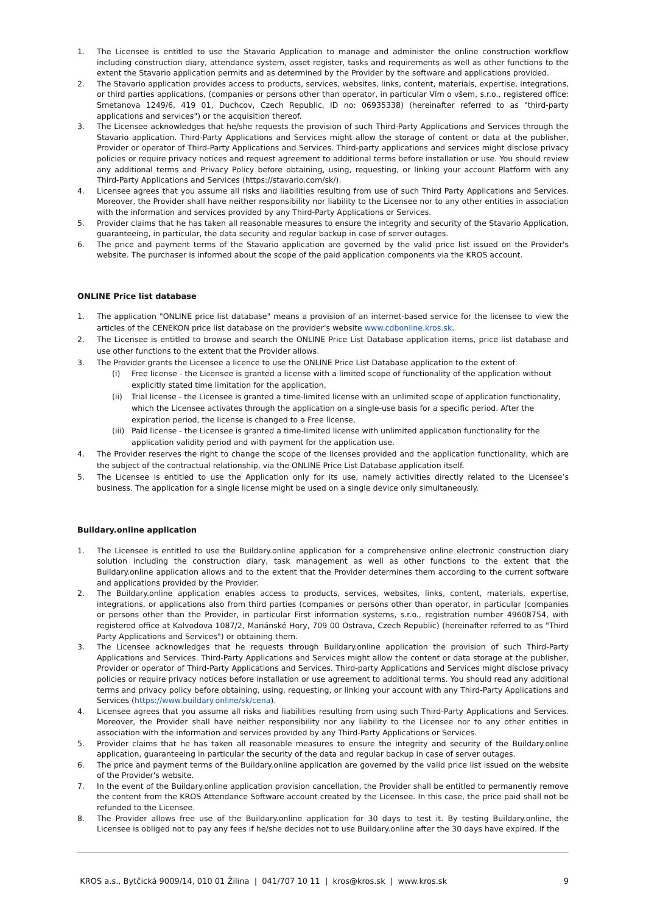1. The Licensee is entitled to use the Stavario Application to manage and administer the online construction workflow including construction diary, attendance system, asset register, tasks and requirements as well as other functions to the extent the Stavario application permits and as determined by the Provider by the software and applications provided.
2. The Stavario application provides access to products, services, websites, links, content, materials, expertise, integrations, or third parties applications, (companies or persons other than operator, in particular Vím o všem, s.r.o., registered office: Smetanova 1249/6, 419 01, Duchcov, Czech Republic, ID no: 06935338) (hereinafter referred to as "third-party applications and services") or the acquisition thereof.
3. The Licensee acknowledges that he/she requests the provision of such Third-Party Applications and Services through the Stavario application. Third-Party Applications and Services might allow the storage of content or data at the publisher, Provider or operator of Third-Party Applications and Services. Third-party applications and services might disclose privacy policies or require privacy notices and request agreement to additional terms before installation or use. You should review any additional terms and Privacy Policy before obtaining, using, requesting, or linking your account Platform with any Third-Party Applications and Services (https://stavario.com/sk/).
4. Licensee agrees that you assume all risks and liabilities resulting from use of such Third Party Applications and Services. Moreover, the Provider shall have neither responsibility nor liability to the Licensee nor to any other entities in association with the information and services provided by any Third-Party Applications or Services.
5. Provider claims that he has taken all reasonable measures to ensure the integrity and security of the Stavario Application, guaranteeing, in particular, the data security and regular backup in case of server outages.
6. The price and payment terms of the Stavario application are governed by the valid price list issued on the Provider's website. The purchaser is informed about the scope of the paid application components via the KROS account.
ONLINE Price list database
1. The application "ONLINE price list database" means a provision of an internet-based service for the licensee to view the articles of the CENEKON price list database on the provider's website www.cdbonline.kros.sk.
2. The Licensee is entitled to browse and search the ONLINE Price List Database application items, price list database and use other functions to the extent that the Provider allows.
3. The Provider grants the Licensee a licence to use the ONLINE Price List Database application to the extent of:
(i) Free license - the Licensee is granted a license with a limited scope of functionality of the application without explicitly stated time limitation for the application,
(ii) Trial license - the Licensee is granted a time-limited license with an unlimited scope of application functionality, which the Licensee activates through the application on a single-use basis for a specific period. After the expiration period, the license is changed to a Free license,
(iii) Paid license - the Licensee is granted a time-limited license with unlimited application functionality for the application validity period and with payment for the application use.
4. The Provider reserves the right to change the scope of the licenses provided and the application functionality, which are the subject of the contractual relationship, via the ONLINE Price List Database application itself.
5. The Licensee is entitled to use the Application only for its use, namely activities directly related to the Licensee’s business. The application for a single license might be used on a single device only simultaneously.
Buildary.online application
1. The Licensee is entitled to use the Buildary.online application for a comprehensive online electronic construction diary solution including the construction diary, task management as well as other functions to the extent that the Buildary.online application allows and to the extent that the Provider determines them according to the current software and applications provided by the Provider.
2. The Buildary.online application enables access to products, services, websites, links, content, materials, expertise, integrations, or applications also from third parties (companies or persons other than operator, in particular (companies or persons other than the Provider, in particular First information systems, s.r.o., registration number 49608754, with registered office at Kalvodova 1087/2, Mariánské Hory, 709 00 Ostrava, Czech Republic) (hereinafter referred to as "Third Party Applications and Services") or obtaining them.
3. The Licensee acknowledges that he requests through Buildary.online application the provision of such Third-Party Applications and Services. Third-Party Applications and Services might allow the content or data storage at the publisher, Provider or operator of Third-Party Applications and Services. Third-party Applications and Services might disclose privacy policies or require privacy notices before installation or use agreement to additional terms. You should read any additional terms and privacy policy before obtaining, using, requesting, or linking your account with any Third-Party Applications and Services (https://www.buildary.online/sk/cena).
4. Licensee agrees that you assume all risks and liabilities resulting from using such Third-Party Applications and Services. Moreover, the Provider shall have neither responsibility nor any liability to the Licensee nor to any other entities in association with the information and services provided by any Third-Party Applications or Services.
5. Provider claims that he has taken all reasonable measures to ensure the integrity and security of the Buildary.online application, guaranteeing in particular the security of the data and regular backup in case of server outages.
6. The price and payment terms of the Buildary.online application are governed by the valid price list issued on the website of the Provider's website.
7. In the event of the Buildary.online application provision cancellation, the Provider shall be entitled to permanently remove the content from the KROS Attendance Software account created by the Licensee. In this case, the price paid shall not be refunded to the Licensee.
8. The Provider allows free use of the Buildary.online application for 30 days to test it. By testing Buildary.online, the Licensee is obliged not to pay any fees if he/she decides not to use Buildary.online after the 30 days have expired. If the
KROS a.s., Bytčická 9009/14, 010 01 Žilina | 041/707 10 11 | kros@kros.sk | www.kros.sk 9